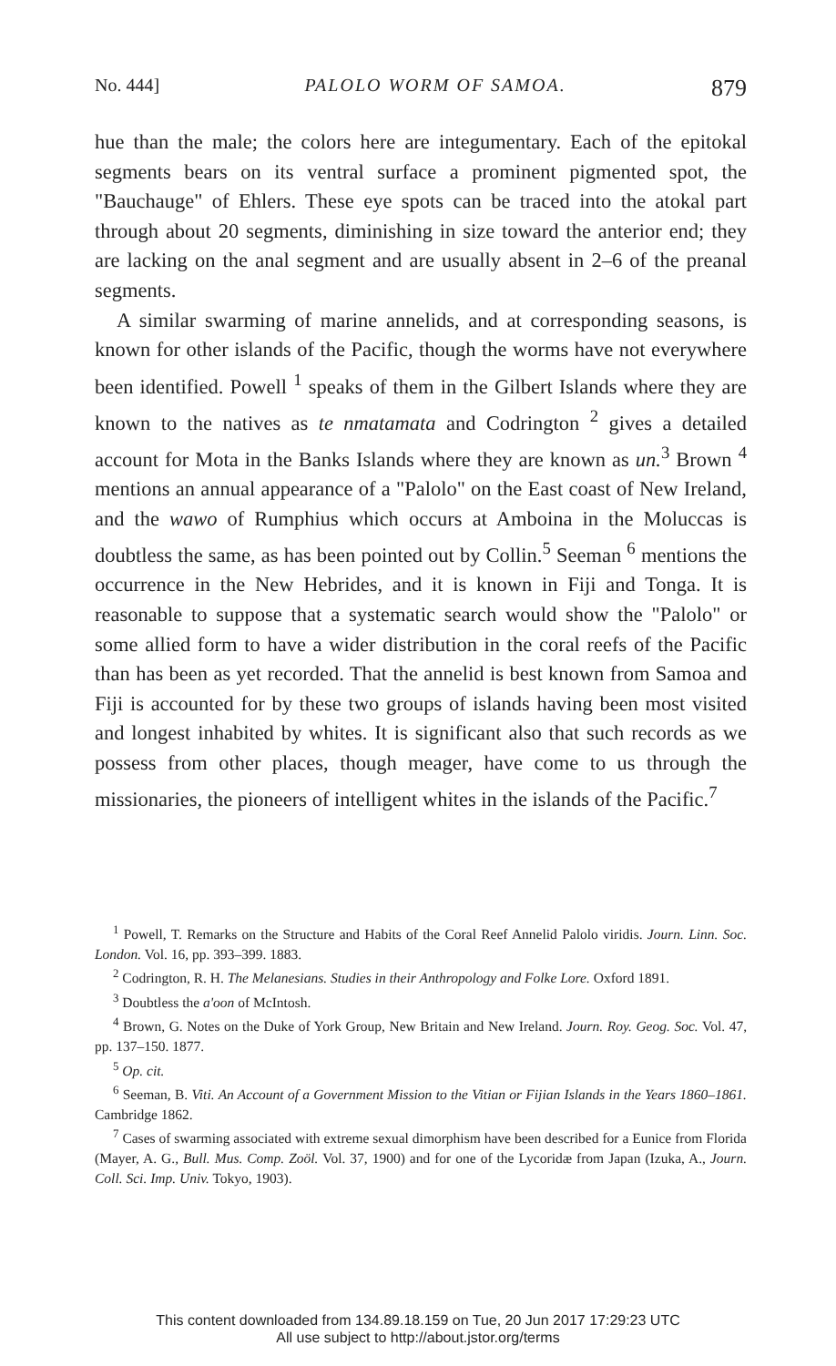No. 444] PALOLO WORM OF SAMOA. 879
hue than the male; the colors here are integumentary. Each of the epitokal segments bears on its ventral surface a prominent pigmented spot, the "Bauchauge" of Ehlers. These eye spots can be traced into the atokal part through about 20 segments, diminishing in size toward the anterior end; they are lacking on the anal segment and are usually absent in 2–6 of the preanal segments.
A similar swarming of marine annelids, and at corresponding seasons, is known for other islands of the Pacific, though the worms have not everywhere been identified. Powell <sup>1</sup> speaks of them in the Gilbert Islands where they are known to the natives as te nmatamata and Codrington <sup>2</sup> gives a detailed account for Mota in the Banks Islands where they are known as un.<sup>3</sup> Brown <sup>4</sup> mentions an annual appearance of a "Palolo" on the East coast of New Ireland, and the wawo of Rumphius which occurs at Amboina in the Moluccas is doubtless the same, as has been pointed out by Collin.<sup>5</sup> Seeman <sup>6</sup> mentions the occurrence in the New Hebrides, and it is known in Fiji and Tonga. It is reasonable to suppose that a systematic search would show the "Palolo" or some allied form to have a wider distribution in the coral reefs of the Pacific than has been as yet recorded. That the annelid is best known from Samoa and Fiji is accounted for by these two groups of islands having been most visited and longest inhabited by whites. It is significant also that such records as we possess from other places, though meager, have come to us through the missionaries, the pioneers of intelligent whites in the islands of the Pacific.<sup>7</sup>
<sup>1</sup> Powell, T. Remarks on the Structure and Habits of the Coral Reef Annelid Palolo viridis. Journ. Linn. Soc. London. Vol. 16, pp. 393–399. 1883.
<sup>2</sup> Codrington, R. H. The Melanesians. Studies in their Anthropology and Folke Lore. Oxford 1891.
<sup>3</sup> Doubtless the a'oon of McIntosh.
<sup>4</sup> Brown, G. Notes on the Duke of York Group, New Britain and New Ireland. Journ. Roy. Geog. Soc. Vol. 47, pp. 137–150. 1877.
<sup>5</sup> Op. cit.
<sup>6</sup> Seeman, B. Viti. An Account of a Government Mission to the Vitian or Fijian Islands in the Years 1860–1861. Cambridge 1862.
<sup>7</sup> Cases of swarming associated with extreme sexual dimorphism have been described for a Eunice from Florida (Mayer, A. G., Bull. Mus. Comp. Zoöl. Vol. 37, 1900) and for one of the Lycoridæ from Japan (Izuka, A., Journ. Coll. Sci. Imp. Univ. Tokyo, 1903).
This content downloaded from 134.89.18.159 on Tue, 20 Jun 2017 17:29:23 UTC
All use subject to http://about.jstor.org/terms